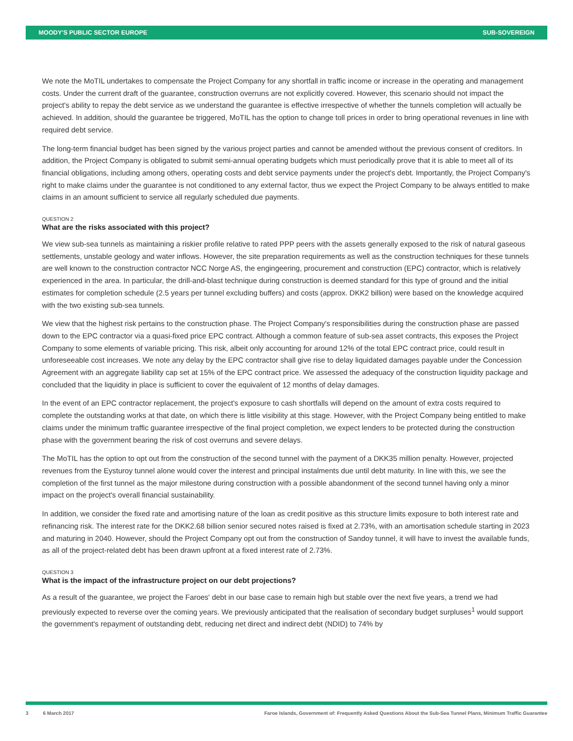MOODY'S PUBLIC SECTOR EUROPE SUB-SOVEREIGN
We note the MoTIL undertakes to compensate the Project Company for any shortfall in traffic income or increase in the operating and management costs. Under the current draft of the guarantee, construction overruns are not explicitly covered. However, this scenario should not impact the project's ability to repay the debt service as we understand the guarantee is effective irrespective of whether the tunnels completion will actually be achieved. In addition, should the guarantee be triggered, MoTIL has the option to change toll prices in order to bring operational revenues in line with required debt service.
The long-term financial budget has been signed by the various project parties and cannot be amended without the previous consent of creditors. In addition, the Project Company is obligated to submit semi-annual operating budgets which must periodically prove that it is able to meet all of its financial obligations, including among others, operating costs and debt service payments under the project's debt. Importantly, the Project Company's right to make claims under the guarantee is not conditioned to any external factor, thus we expect the Project Company to be always entitled to make claims in an amount sufficient to service all regularly scheduled due payments.
QUESTION 2
What are the risks associated with this project?
We view sub-sea tunnels as maintaining a riskier profile relative to rated PPP peers with the assets generally exposed to the risk of natural gaseous settlements, unstable geology and water inflows. However, the site preparation requirements as well as the construction techniques for these tunnels are well known to the construction contractor NCC Norge AS, the engingeering, procurement and construction (EPC) contractor, which is relatively experienced in the area. In particular, the drill-and-blast technique during construction is deemed standard for this type of ground and the initial estimates for completion schedule (2.5 years per tunnel excluding buffers) and costs (approx. DKK2 billion) were based on the knowledge acquired with the two existing sub-sea tunnels.
We view that the highest risk pertains to the construction phase. The Project Company's responsibilities during the construction phase are passed down to the EPC contractor via a quasi-fixed price EPC contract. Although a common feature of sub-sea asset contracts, this exposes the Project Company to some elements of variable pricing. This risk, albeit only accounting for around 12% of the total EPC contract price, could result in unforeseeable cost increases. We note any delay by the EPC contractor shall give rise to delay liquidated damages payable under the Concession Agreement with an aggregate liability cap set at 15% of the EPC contract price. We assessed the adequacy of the construction liquidity package and concluded that the liquidity in place is sufficient to cover the equivalent of 12 months of delay damages.
In the event of an EPC contractor replacement, the project's exposure to cash shortfalls will depend on the amount of extra costs required to complete the outstanding works at that date, on which there is little visibility at this stage. However, with the Project Company being entitled to make claims under the minimum traffic guarantee irrespective of the final project completion, we expect lenders to be protected during the construction phase with the government bearing the risk of cost overruns and severe delays.
The MoTIL has the option to opt out from the construction of the second tunnel with the payment of a DKK35 million penalty. However, projected revenues from the Eysturoy tunnel alone would cover the interest and principal instalments due until debt maturity. In line with this, we see the completion of the first tunnel as the major milestone during construction with a possible abandonment of the second tunnel having only a minor impact on the project's overall financial sustainability.
In addition, we consider the fixed rate and amortising nature of the loan as credit positive as this structure limits exposure to both interest rate and refinancing risk. The interest rate for the DKK2.68 billion senior secured notes raised is fixed at 2.73%, with an amortisation schedule starting in 2023 and maturing in 2040. However, should the Project Company opt out from the construction of Sandoy tunnel, it will have to invest the available funds, as all of the project-related debt has been drawn upfront at a fixed interest rate of 2.73%.
QUESTION 3
What is the impact of the infrastructure project on our debt projections?
As a result of the guarantee, we project the Faroes' debt in our base case to remain high but stable over the next five years, a trend we had previously expected to reverse over the coming years. We previously anticipated that the realisation of secondary budget surpluses<sup>1</sup> would support the government's repayment of outstanding debt, reducing net direct and indirect debt (NDID) to 74% by
3 6 March 2017 Faroe Islands, Government of: Frequently Asked Questions About the Sub-Sea Tunnel Plans, Minimum Traffic Guarantee